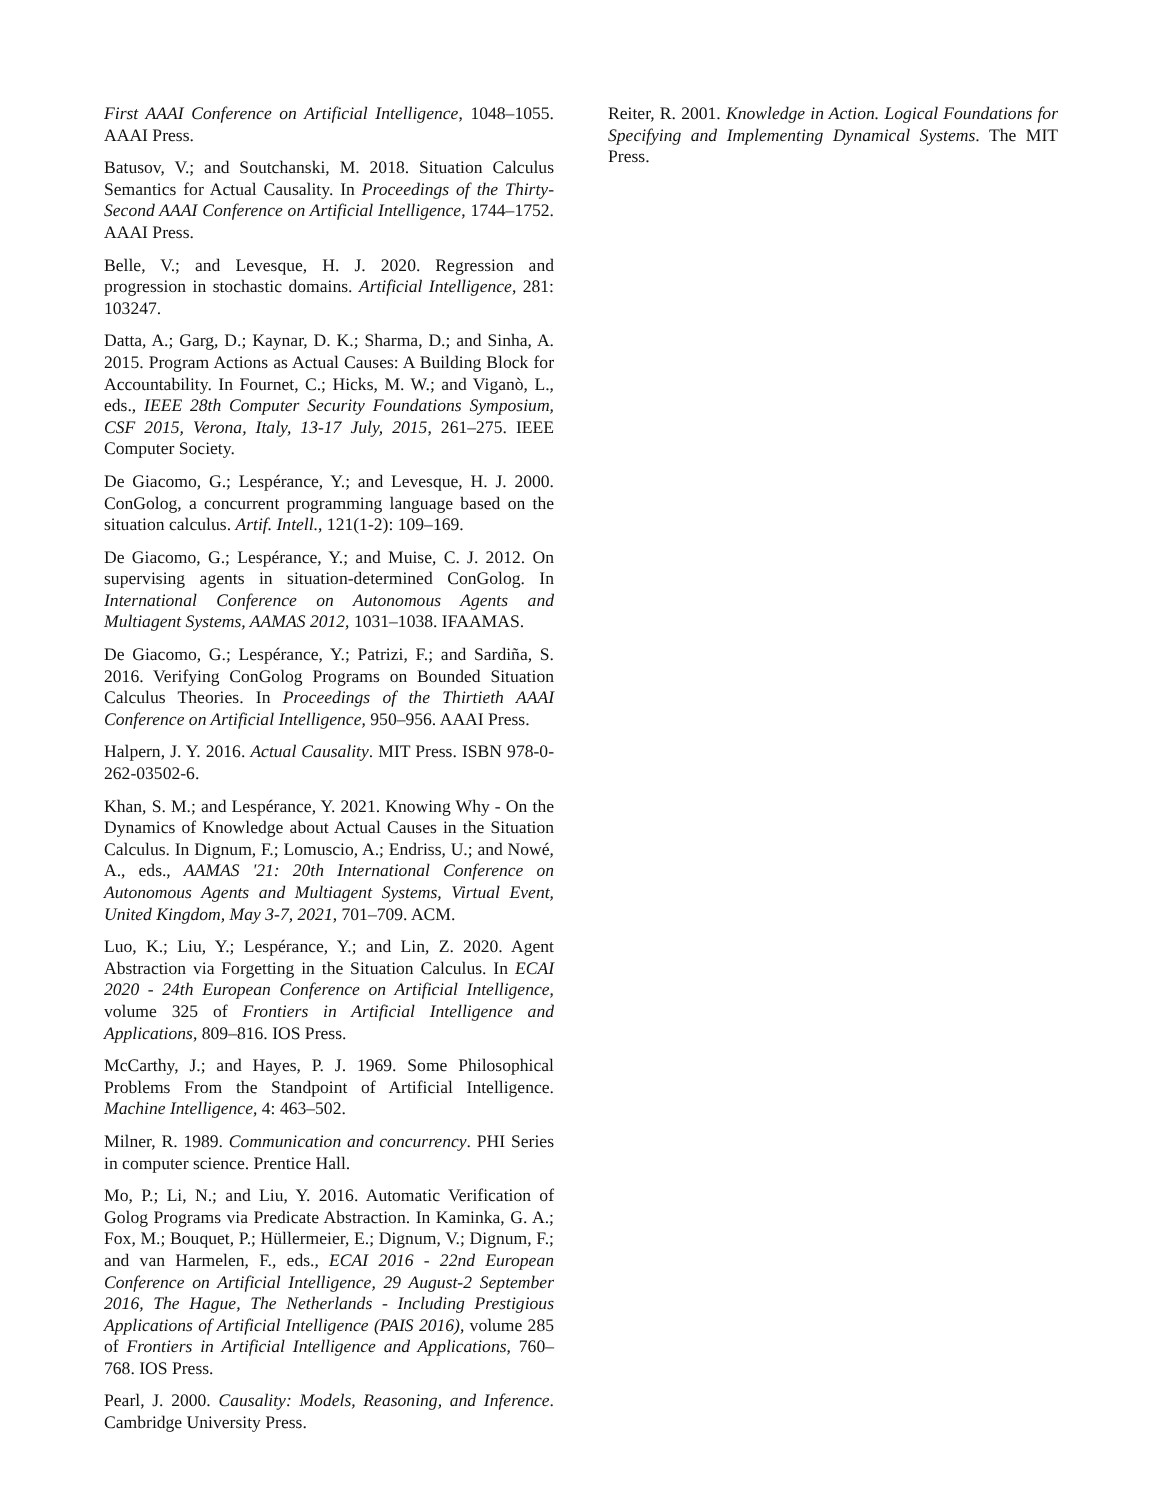First AAAI Conference on Artificial Intelligence, 1048–1055. AAAI Press.
Batusov, V.; and Soutchanski, M. 2018. Situation Calculus Semantics for Actual Causality. In Proceedings of the Thirty-Second AAAI Conference on Artificial Intelligence, 1744–1752. AAAI Press.
Belle, V.; and Levesque, H. J. 2020. Regression and progression in stochastic domains. Artificial Intelligence, 281: 103247.
Datta, A.; Garg, D.; Kaynar, D. K.; Sharma, D.; and Sinha, A. 2015. Program Actions as Actual Causes: A Building Block for Accountability. In Fournet, C.; Hicks, M. W.; and Viganò, L., eds., IEEE 28th Computer Security Foundations Symposium, CSF 2015, Verona, Italy, 13-17 July, 2015, 261–275. IEEE Computer Society.
De Giacomo, G.; Lespérance, Y.; and Levesque, H. J. 2000. ConGolog, a concurrent programming language based on the situation calculus. Artif. Intell., 121(1-2): 109–169.
De Giacomo, G.; Lespérance, Y.; and Muise, C. J. 2012. On supervising agents in situation-determined ConGolog. In International Conference on Autonomous Agents and Multiagent Systems, AAMAS 2012, 1031–1038. IFAAMAS.
De Giacomo, G.; Lespérance, Y.; Patrizi, F.; and Sardiña, S. 2016. Verifying ConGolog Programs on Bounded Situation Calculus Theories. In Proceedings of the Thirtieth AAAI Conference on Artificial Intelligence, 950–956. AAAI Press.
Halpern, J. Y. 2016. Actual Causality. MIT Press. ISBN 978-0-262-03502-6.
Khan, S. M.; and Lespérance, Y. 2021. Knowing Why - On the Dynamics of Knowledge about Actual Causes in the Situation Calculus. In Dignum, F.; Lomuscio, A.; Endriss, U.; and Nowé, A., eds., AAMAS '21: 20th International Conference on Autonomous Agents and Multiagent Systems, Virtual Event, United Kingdom, May 3-7, 2021, 701–709. ACM.
Luo, K.; Liu, Y.; Lespérance, Y.; and Lin, Z. 2020. Agent Abstraction via Forgetting in the Situation Calculus. In ECAI 2020 - 24th European Conference on Artificial Intelligence, volume 325 of Frontiers in Artificial Intelligence and Applications, 809–816. IOS Press.
McCarthy, J.; and Hayes, P. J. 1969. Some Philosophical Problems From the Standpoint of Artificial Intelligence. Machine Intelligence, 4: 463–502.
Milner, R. 1989. Communication and concurrency. PHI Series in computer science. Prentice Hall.
Mo, P.; Li, N.; and Liu, Y. 2016. Automatic Verification of Golog Programs via Predicate Abstraction. In Kaminka, G. A.; Fox, M.; Bouquet, P.; Hüllermeier, E.; Dignum, V.; Dignum, F.; and van Harmelen, F., eds., ECAI 2016 - 22nd European Conference on Artificial Intelligence, 29 August-2 September 2016, The Hague, The Netherlands - Including Prestigious Applications of Artificial Intelligence (PAIS 2016), volume 285 of Frontiers in Artificial Intelligence and Applications, 760–768. IOS Press.
Pearl, J. 2000. Causality: Models, Reasoning, and Inference. Cambridge University Press.
Reiter, R. 2001. Knowledge in Action. Logical Foundations for Specifying and Implementing Dynamical Systems. The MIT Press.